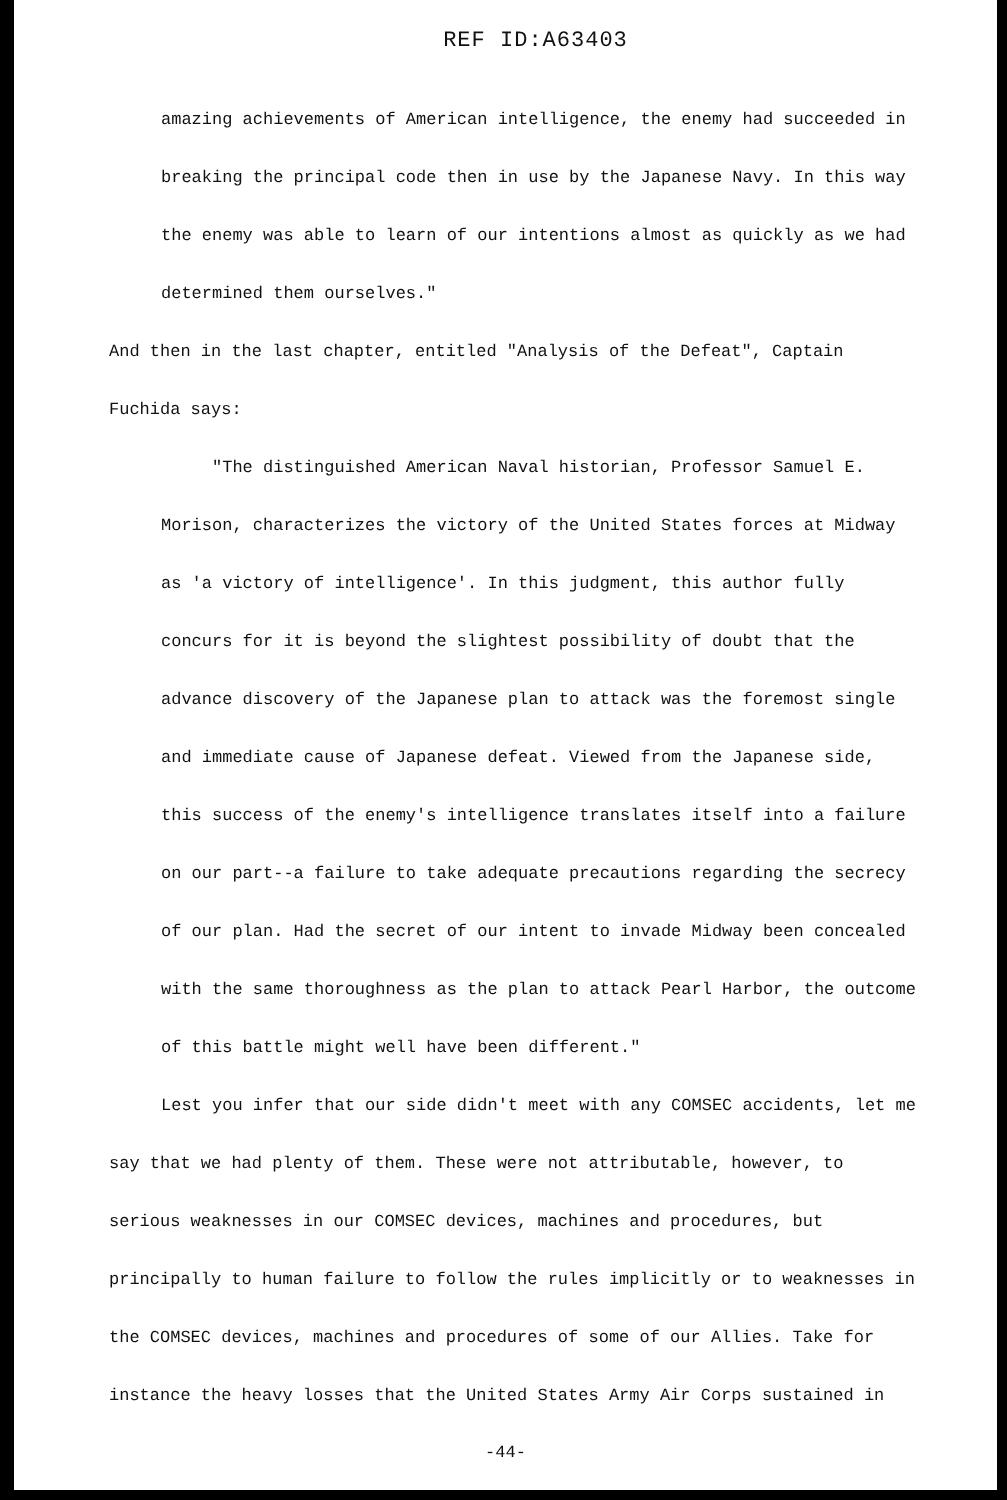REF ID:A63403
amazing achievements of American intelligence, the enemy had succeeded in breaking the principal code then in use by the Japanese Navy. In this way the enemy was able to learn of our intentions almost as quickly as we had determined them ourselves."
And then in the last chapter, entitled "Analysis of the Defeat", Captain Fuchida says:
"The distinguished American Naval historian, Professor Samuel E. Morison, characterizes the victory of the United States forces at Midway as 'a victory of intelligence'. In this judgment, this author fully concurs for it is beyond the slightest possibility of doubt that the advance discovery of the Japanese plan to attack was the foremost single and immediate cause of Japanese defeat. Viewed from the Japanese side, this success of the enemy's intelligence translates itself into a failure on our part--a failure to take adequate precautions regarding the secrecy of our plan. Had the secret of our intent to invade Midway been concealed with the same thoroughness as the plan to attack Pearl Harbor, the outcome of this battle might well have been different."
Lest you infer that our side didn't meet with any COMSEC accidents, let me say that we had plenty of them. These were not attributable, however, to serious weaknesses in our COMSEC devices, machines and procedures, but principally to human failure to follow the rules implicitly or to weaknesses in the COMSEC devices, machines and procedures of some of our Allies. Take for instance the heavy losses that the United States Army Air Corps sustained in
-44-